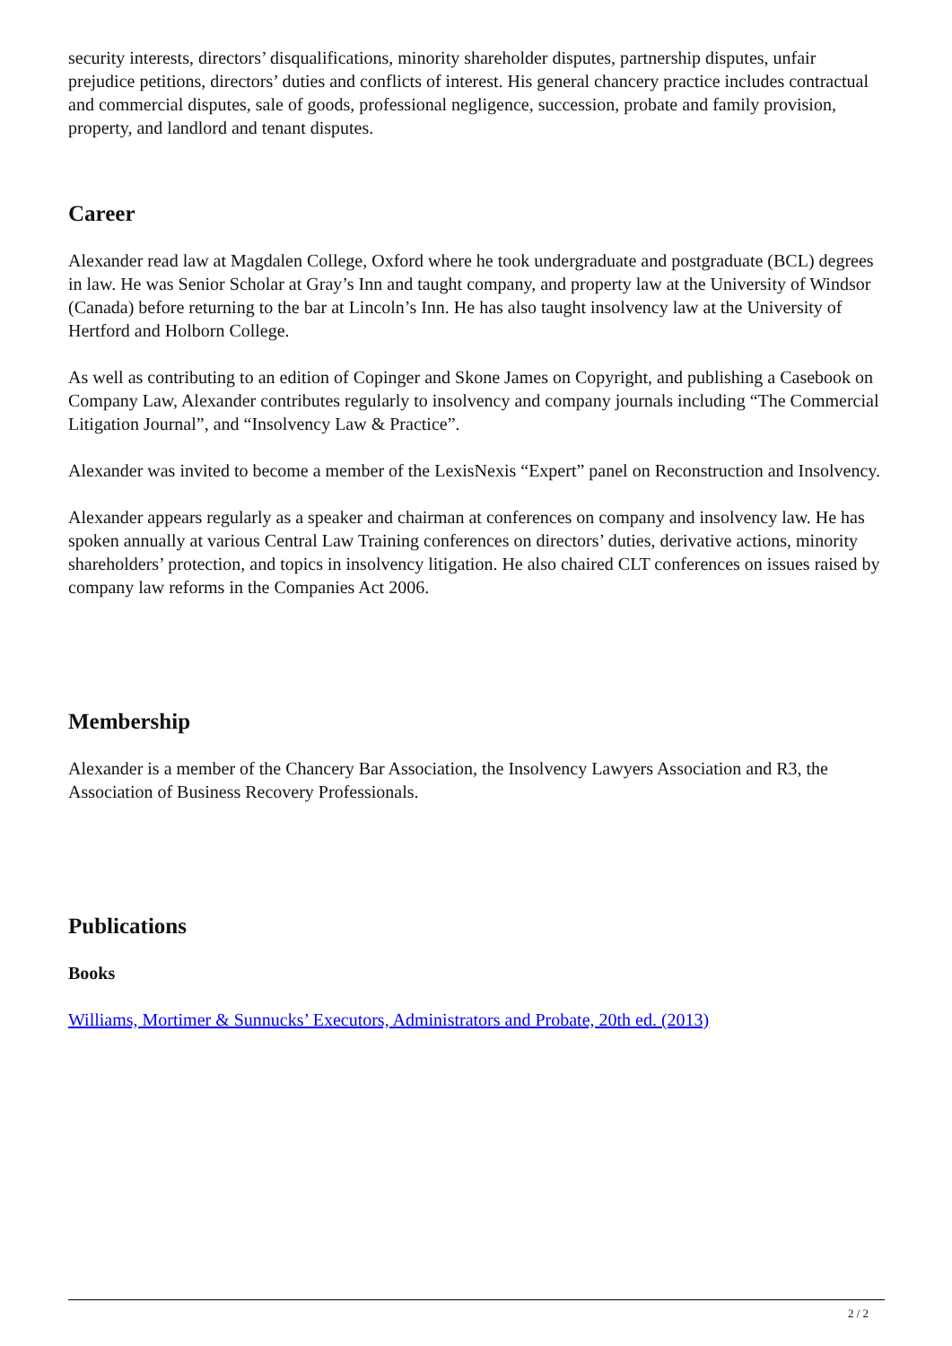security interests, directors’ disqualifications, minority shareholder disputes, partnership disputes, unfair prejudice petitions, directors’ duties and conflicts of interest. His general chancery practice includes contractual and commercial disputes, sale of goods, professional negligence, succession, probate and family provision, property, and landlord and tenant disputes.
Career
Alexander read law at Magdalen College, Oxford where he took undergraduate and postgraduate (BCL) degrees in law. He was Senior Scholar at Gray’s Inn and taught company, and property law at the University of Windsor (Canada) before returning to the bar at Lincoln’s Inn. He has also taught insolvency law at the University of Hertford and Holborn College.
As well as contributing to an edition of Copinger and Skone James on Copyright, and publishing a Casebook on Company Law, Alexander contributes regularly to insolvency and company journals including “The Commercial Litigation Journal”, and “Insolvency Law & Practice”.
Alexander was invited to become a member of the LexisNexis “Expert” panel on Reconstruction and Insolvency.
Alexander appears regularly as a speaker and chairman at conferences on company and insolvency law. He has spoken annually at various Central Law Training conferences on directors’ duties, derivative actions, minority shareholders’ protection, and topics in insolvency litigation. He also chaired CLT conferences on issues raised by company law reforms in the Companies Act 2006.
Membership
Alexander is a member of the Chancery Bar Association, the Insolvency Lawyers Association and R3, the Association of Business Recovery Professionals.
Publications
Books
Williams, Mortimer & Sunnucks’ Executors, Administrators and Probate, 20th ed. (2013)
2 / 2